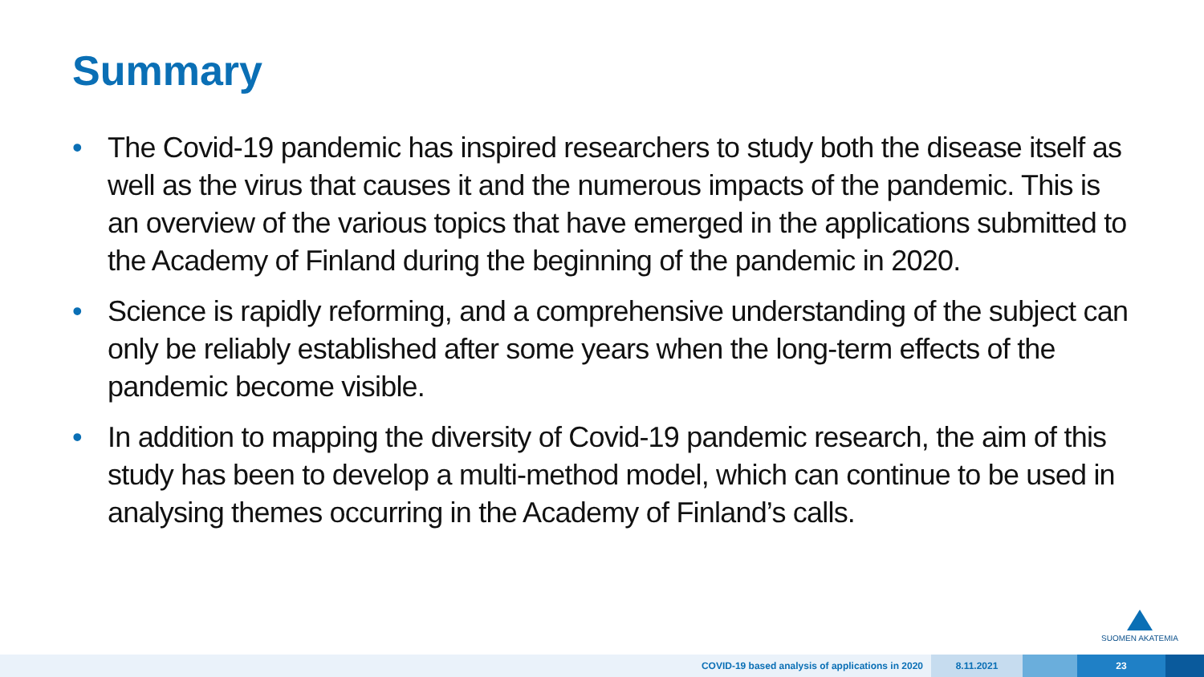Summary
• The Covid-19 pandemic has inspired researchers to study both the disease itself as well as the virus that causes it and the numerous impacts of the pandemic. This is an overview of the various topics that have emerged in the applications submitted to the Academy of Finland during the beginning of the pandemic in 2020.
• Science is rapidly reforming, and a comprehensive understanding of the subject can only be reliably established after some years when the long-term effects of the pandemic become visible.
• In addition to mapping the diversity of Covid-19 pandemic research, the aim of this study has been to develop a multi-method model, which can continue to be used in analysing themes occurring in the Academy of Finland’s calls.
SUOMEN AKATEMIA
COVID-19 based analysis of applications in 2020 8.11.2021 23